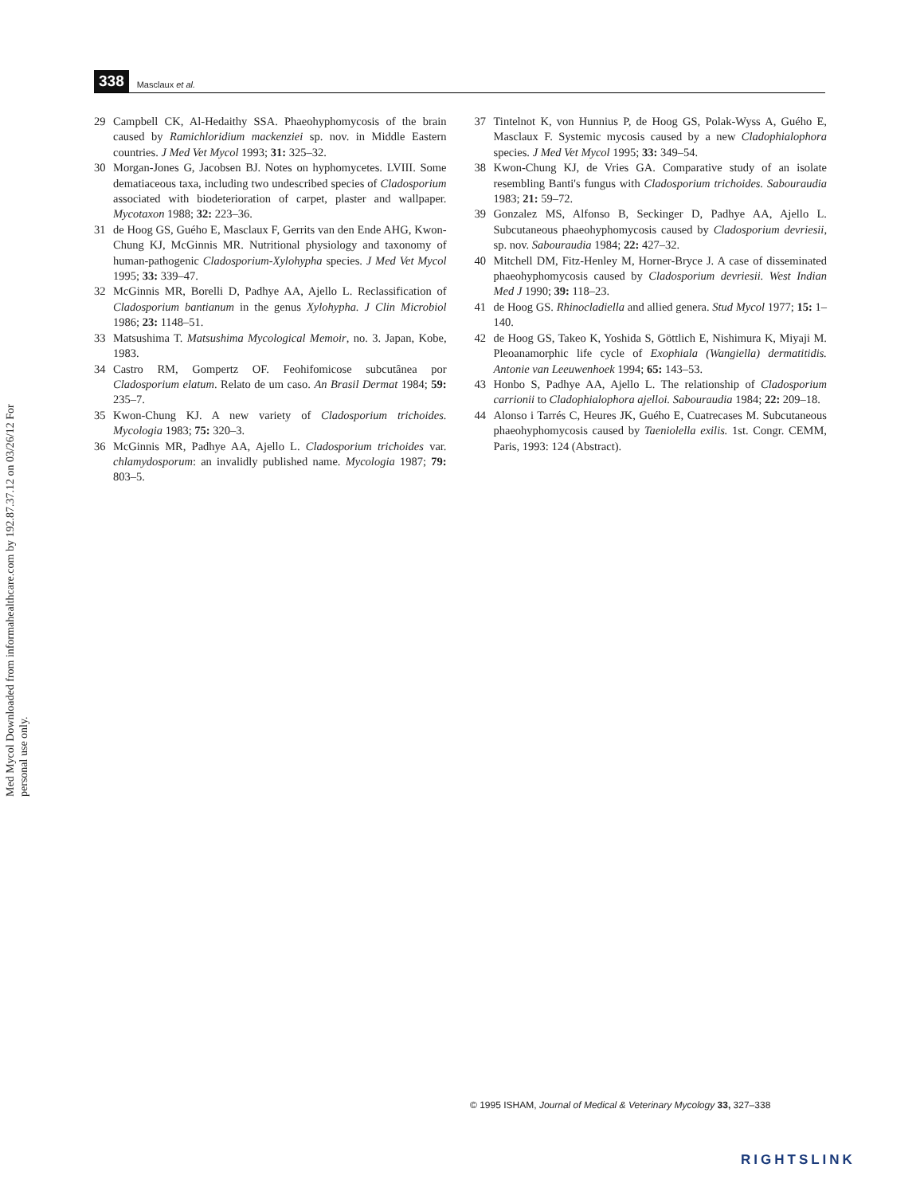Med Mycol Downloaded from informahealthcare.com by 192.87.37.12 on 03/26/12 For personal use only.
338 Masclaux et al.
29 Campbell CK, Al-Hedaithy SSA. Phaeohyphomycosis of the brain caused by Ramichloridium mackenziei sp. nov. in Middle Eastern countries. J Med Vet Mycol 1993; 31: 325–32.
30 Morgan-Jones G, Jacobsen BJ. Notes on hyphomycetes. LVIII. Some dematiaceous taxa, including two undescribed species of Cladosporium associated with biodeterioration of carpet, plaster and wallpaper. Mycotaxon 1988; 32: 223–36.
31 de Hoog GS, Guého E, Masclaux F, Gerrits van den Ende AHG, Kwon-Chung KJ, McGinnis MR. Nutritional physiology and taxonomy of human-pathogenic Cladosporium-Xylohypha species. J Med Vet Mycol 1995; 33: 339–47.
32 McGinnis MR, Borelli D, Padhye AA, Ajello L. Reclassification of Cladosporium bantianum in the genus Xylohypha. J Clin Microbiol 1986; 23: 1148–51.
33 Matsushima T. Matsushima Mycological Memoir, no. 3. Japan, Kobe, 1983.
34 Castro RM, Gompertz OF. Feohifomicose subcutânea por Cladosporium elatum. Relato de um caso. An Brasil Dermat 1984; 59: 235–7.
35 Kwon-Chung KJ. A new variety of Cladosporium trichoides. Mycologia 1983; 75: 320–3.
36 McGinnis MR, Padhye AA, Ajello L. Cladosporium trichoides var. chlamydosporum: an invalidly published name. Mycologia 1987; 79: 803–5.
37 Tintelnot K, von Hunnius P, de Hoog GS, Polak-Wyss A, Guého E, Masclaux F. Systemic mycosis caused by a new Cladophialophora species. J Med Vet Mycol 1995; 33: 349–54.
38 Kwon-Chung KJ, de Vries GA. Comparative study of an isolate resembling Banti's fungus with Cladosporium trichoides. Sabouraudia 1983; 21: 59–72.
39 Gonzalez MS, Alfonso B, Seckinger D, Padhye AA, Ajello L. Subcutaneous phaeohyphomycosis caused by Cladosporium devriesii, sp. nov. Sabouraudia 1984; 22: 427–32.
40 Mitchell DM, Fitz-Henley M, Horner-Bryce J. A case of disseminated phaeohyphomycosis caused by Cladosporium devriesii. West Indian Med J 1990; 39: 118–23.
41 de Hoog GS. Rhinocladiella and allied genera. Stud Mycol 1977; 15: 1–140.
42 de Hoog GS, Takeo K, Yoshida S, Göttlich E, Nishimura K, Miyaji M. Pleoanamorphic life cycle of Exophiala (Wangiella) dermatitidis. Antonie van Leeuwenhoek 1994; 65: 143–53.
43 Honbo S, Padhye AA, Ajello L. The relationship of Cladosporium carrionii to Cladophialophora ajelloi. Sabouraudia 1984; 22: 209–18.
44 Alonso i Tarrés C, Heures JK, Guého E, Cuatrecases M. Subcutaneous phaeohyphomycosis caused by Taeniolella exilis. 1st. Congr. CEMM, Paris, 1993: 124 (Abstract).
© 1995 ISHAM, Journal of Medical & Veterinary Mycology 33, 327–338
RIGHTSLINK